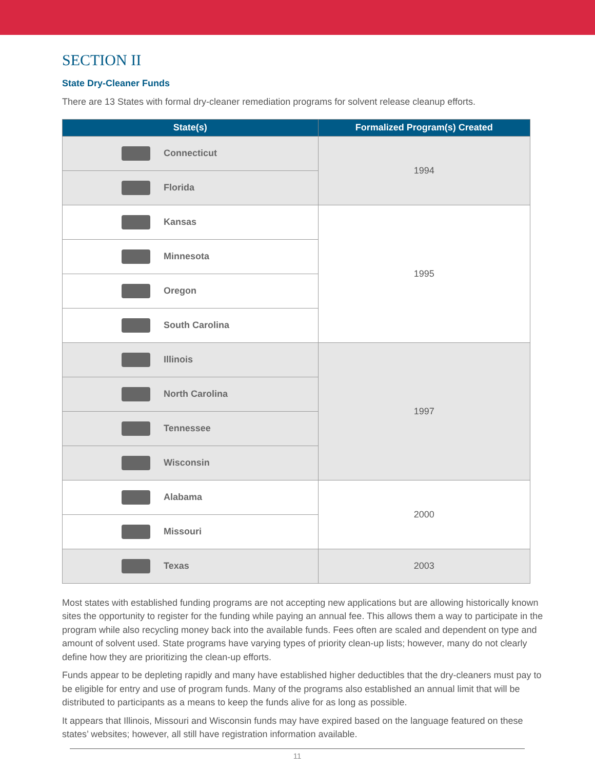SECTION II
State Dry-Cleaner Funds
There are 13 States with formal dry-cleaner remediation programs for solvent release cleanup efforts.
| State(s) | Formalized Program(s) Created |
| --- | --- |
| Connecticut | 1994 |
| Florida | |
| Kansas | 1995 |
| Minnesota | |
| Oregon | |
| South Carolina | |
| Illinois | 1997 |
| North Carolina | |
| Tennessee | |
| Wisconsin | |
| Alabama | 2000 |
| Missouri | |
| Texas | 2003 |
Most states with established funding programs are not accepting new applications but are allowing historically known sites the opportunity to register for the funding while paying an annual fee. This allows them a way to participate in the program while also recycling money back into the available funds. Fees often are scaled and dependent on type and amount of solvent used. State programs have varying types of priority clean-up lists; however, many do not clearly define how they are prioritizing the clean-up efforts.
Funds appear to be depleting rapidly and many have established higher deductibles that the dry-cleaners must pay to be eligible for entry and use of program funds. Many of the programs also established an annual limit that will be distributed to participants as a means to keep the funds alive for as long as possible.
It appears that Illinois, Missouri and Wisconsin funds may have expired based on the language featured on these states’ websites; however, all still have registration information available.
11